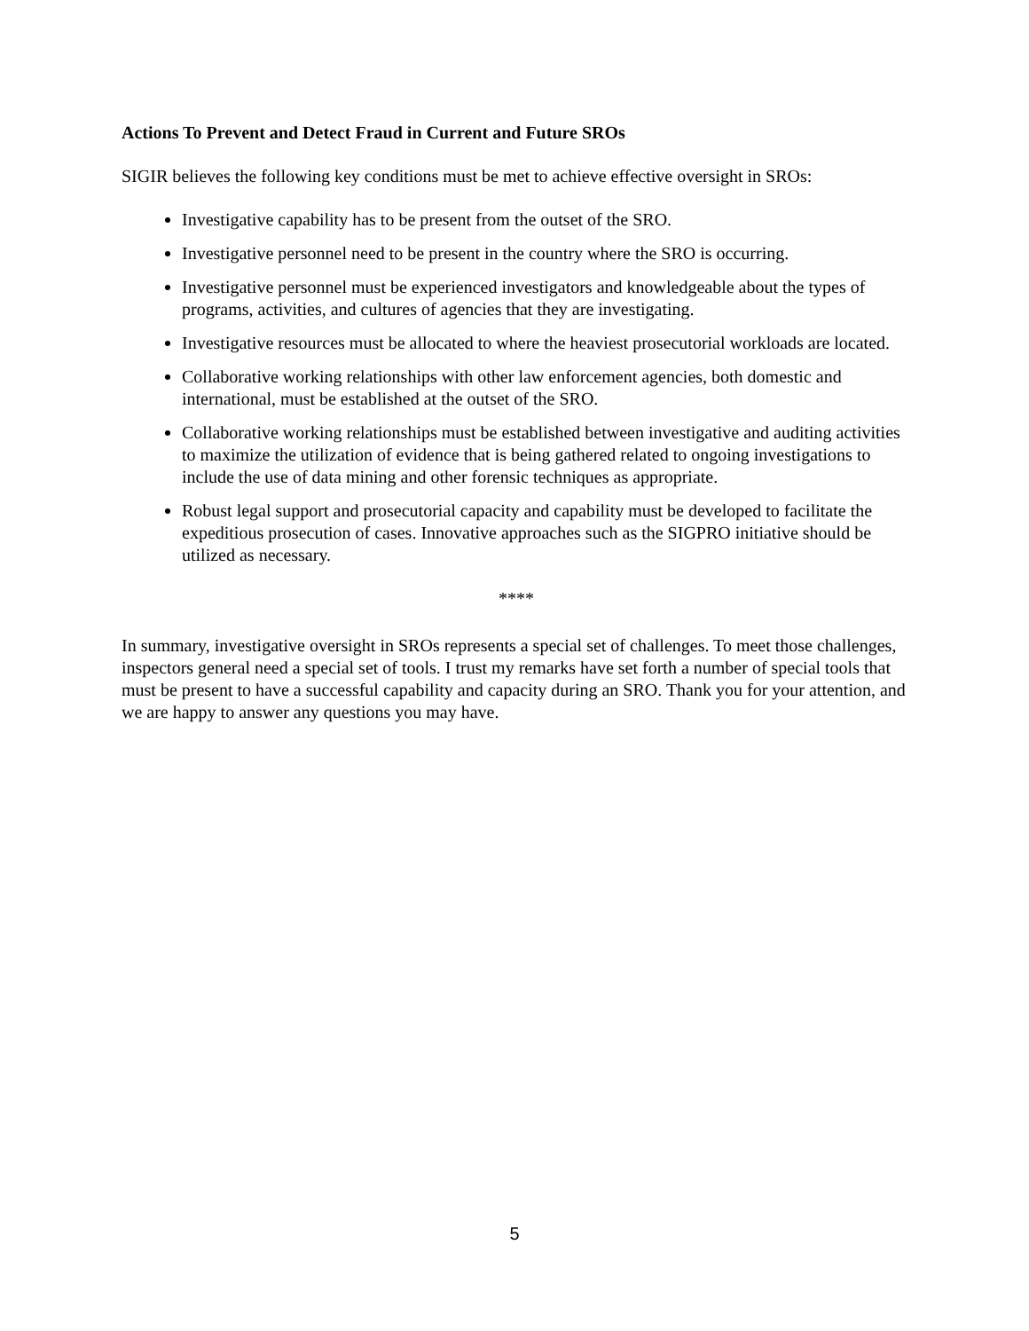Actions To Prevent and Detect Fraud in Current and Future SROs
SIGIR believes the following key conditions must be met to achieve effective oversight in SROs:
Investigative capability has to be present from the outset of the SRO.
Investigative personnel need to be present in the country where the SRO is occurring.
Investigative personnel must be experienced investigators and knowledgeable about the types of programs, activities, and cultures of agencies that they are investigating.
Investigative resources must be allocated to where the heaviest prosecutorial workloads are located.
Collaborative working relationships with other law enforcement agencies, both domestic and international, must be established at the outset of the SRO.
Collaborative working relationships must be established between investigative and auditing activities to maximize the utilization of evidence that is being gathered related to ongoing investigations to include the use of data mining and other forensic techniques as appropriate.
Robust legal support and prosecutorial capacity and capability must be developed to facilitate the expeditious prosecution of cases. Innovative approaches such as the SIGPRO initiative should be utilized as necessary.
****
In summary, investigative oversight in SROs represents a special set of challenges. To meet those challenges, inspectors general need a special set of tools. I trust my remarks have set forth a number of special tools that must be present to have a successful capability and capacity during an SRO. Thank you for your attention, and we are happy to answer any questions you may have.
5